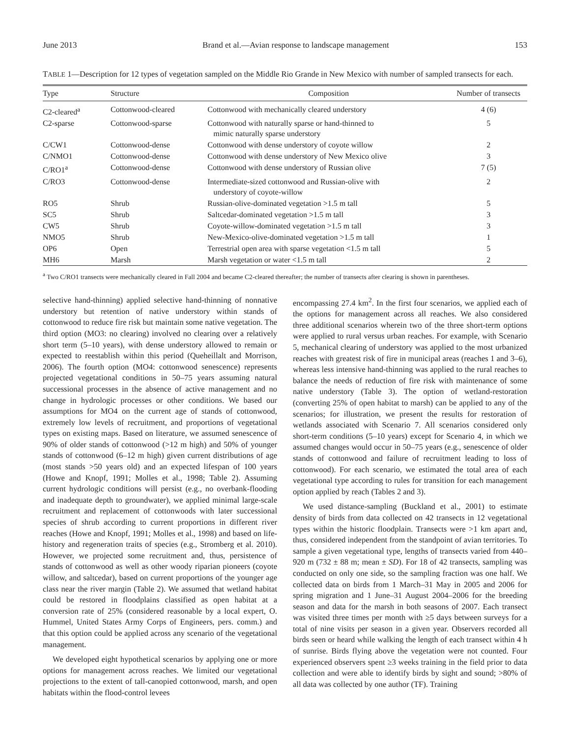June 2013 Brand et al.—Avian response to landscape management 153
TABLE 1—Description for 12 types of vegetation sampled on the Middle Rio Grande in New Mexico with number of sampled transects for each.
| Type | Structure | Composition | Number of transects |
| --- | --- | --- | --- |
| C2-cleared<sup>a</sup> | Cottonwood-cleared | Cottonwood with mechanically cleared understory | 4 (6) |
| C2-sparse | Cottonwood-sparse | Cottonwood with naturally sparse or hand-thinned to mimic naturally sparse understory | 5 |
| C/CW1 | Cottonwood-dense | Cottonwood with dense understory of coyote willow | 2 |
| C/NMO1 | Cottonwood-dense | Cottonwood with dense understory of New Mexico olive | 3 |
| C/RO1<sup>a</sup> | Cottonwood-dense | Cottonwood with dense understory of Russian olive | 7 (5) |
| C/RO3 | Cottonwood-dense | Intermediate-sized cottonwood and Russian-olive with understory of coyote-willow | 2 |
| RO5 | Shrub | Russian-olive-dominated vegetation >1.5 m tall | 5 |
| SC5 | Shrub | Saltcedar-dominated vegetation >1.5 m tall | 3 |
| CW5 | Shrub | Coyote-willow-dominated vegetation >1.5 m tall | 3 |
| NMO5 | Shrub | New-Mexico-olive-dominated vegetation >1.5 m tall | 1 |
| OP6 | Open | Terrestrial open area with sparse vegetation <1.5 m tall | 5 |
| MH6 | Marsh | Marsh vegetation or water <1.5 m tall | 2 |
<sup>a</sup> Two C/RO1 transects were mechanically cleared in Fall 2004 and became C2-cleared thereafter; the number of transects after clearing is shown in parentheses.
selective hand-thinning) applied selective hand-thinning of nonnative understory but retention of native understory within stands of cottonwood to reduce fire risk but maintain some native vegetation. The third option (MO3: no clearing) involved no clearing over a relatively short term (5–10 years), with dense understory allowed to remain or expected to reestablish within this period (Queheillalt and Morrison, 2006). The fourth option (MO4: cottonwood senescence) represents projected vegetational conditions in 50–75 years assuming natural successional processes in the absence of active management and no change in hydrologic processes or other conditions. We based our assumptions for MO4 on the current age of stands of cottonwood, extremely low levels of recruitment, and proportions of vegetational types on existing maps. Based on literature, we assumed senescence of 90% of older stands of cottonwood (>12 m high) and 50% of younger stands of cottonwood (6–12 m high) given current distributions of age (most stands >50 years old) and an expected lifespan of 100 years (Howe and Knopf, 1991; Molles et al., 1998; Table 2). Assuming current hydrologic conditions will persist (e.g., no overbank-flooding and inadequate depth to groundwater), we applied minimal large-scale recruitment and replacement of cottonwoods with later successional species of shrub according to current proportions in different river reaches (Howe and Knopf, 1991; Molles et al., 1998) and based on life-history and regeneration traits of species (e.g., Stromberg et al. 2010). However, we projected some recruitment and, thus, persistence of stands of cottonwood as well as other woody riparian pioneers (coyote willow, and saltcedar), based on current proportions of the younger age class near the river margin (Table 2). We assumed that wetland habitat could be restored in floodplains classified as open habitat at a conversion rate of 25% (considered reasonable by a local expert, O. Hummel, United States Army Corps of Engineers, pers. comm.) and that this option could be applied across any scenario of the vegetational management.
We developed eight hypothetical scenarios by applying one or more options for management across reaches. We limited our vegetational projections to the extent of tall-canopied cottonwood, marsh, and open habitats within the flood-control levees
encompassing 27.4 km<sup>2</sup>. In the first four scenarios, we applied each of the options for management across all reaches. We also considered three additional scenarios wherein two of the three short-term options were applied to rural versus urban reaches. For example, with Scenario 5, mechanical clearing of understory was applied to the most urbanized reaches with greatest risk of fire in municipal areas (reaches 1 and 3–6), whereas less intensive hand-thinning was applied to the rural reaches to balance the needs of reduction of fire risk with maintenance of some native understory (Table 3). The option of wetland-restoration (converting 25% of open habitat to marsh) can be applied to any of the scenarios; for illustration, we present the results for restoration of wetlands associated with Scenario 7. All scenarios considered only short-term conditions (5–10 years) except for Scenario 4, in which we assumed changes would occur in 50–75 years (e.g., senescence of older stands of cottonwood and failure of recruitment leading to loss of cottonwood). For each scenario, we estimated the total area of each vegetational type according to rules for transition for each management option applied by reach (Tables 2 and 3).
We used distance-sampling (Buckland et al., 2001) to estimate density of birds from data collected on 42 transects in 12 vegetational types within the historic floodplain. Transects were >1 km apart and, thus, considered independent from the standpoint of avian territories. To sample a given vegetational type, lengths of transects varied from 440–920 m (732 ± 88 m; mean ± SD). For 18 of 42 transects, sampling was conducted on only one side, so the sampling fraction was one half. We collected data on birds from 1 March–31 May in 2005 and 2006 for spring migration and 1 June–31 August 2004–2006 for the breeding season and data for the marsh in both seasons of 2007. Each transect was visited three times per month with ≥5 days between surveys for a total of nine visits per season in a given year. Observers recorded all birds seen or heard while walking the length of each transect within 4 h of sunrise. Birds flying above the vegetation were not counted. Four experienced observers spent ≥3 weeks training in the field prior to data collection and were able to identify birds by sight and sound; >80% of all data was collected by one author (TF). Training